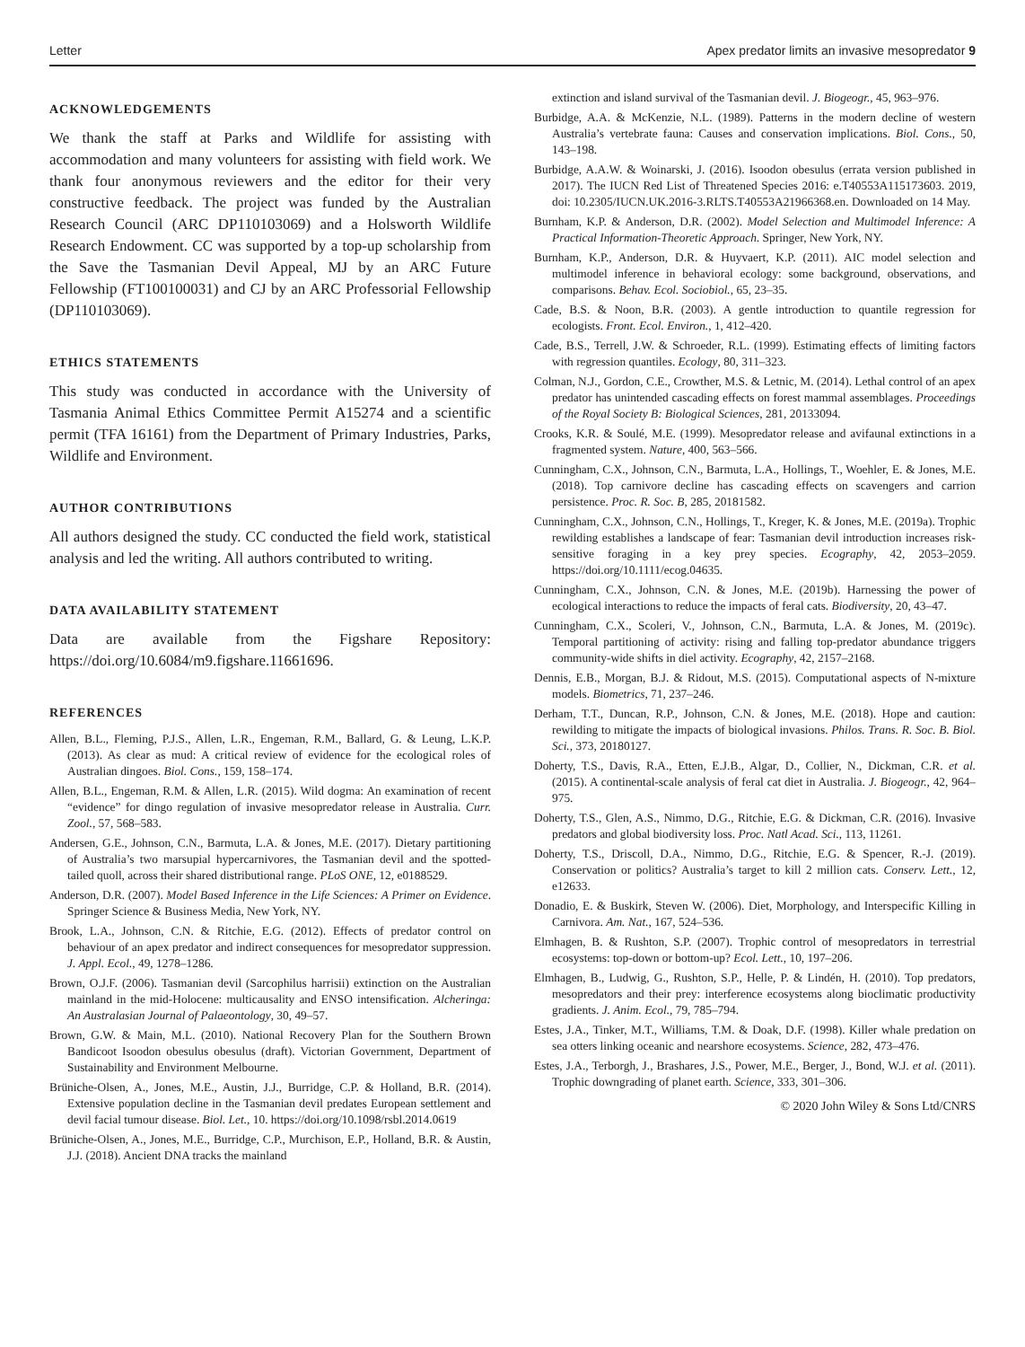Letter Apex predator limits an invasive mesopredator 9
ACKNOWLEDGEMENTS
We thank the staff at Parks and Wildlife for assisting with accommodation and many volunteers for assisting with field work. We thank four anonymous reviewers and the editor for their very constructive feedback. The project was funded by the Australian Research Council (ARC DP110103069) and a Holsworth Wildlife Research Endowment. CC was supported by a top-up scholarship from the Save the Tasmanian Devil Appeal, MJ by an ARC Future Fellowship (FT100100031) and CJ by an ARC Professorial Fellowship (DP110103069).
ETHICS STATEMENTS
This study was conducted in accordance with the University of Tasmania Animal Ethics Committee Permit A15274 and a scientific permit (TFA 16161) from the Department of Primary Industries, Parks, Wildlife and Environment.
AUTHOR CONTRIBUTIONS
All authors designed the study. CC conducted the field work, statistical analysis and led the writing. All authors contributed to writing.
DATA AVAILABILITY STATEMENT
Data are available from the Figshare Repository: https://doi.org/10.6084/m9.figshare.11661696.
REFERENCES
Allen, B.L., Fleming, P.J.S., Allen, L.R., Engeman, R.M., Ballard, G. & Leung, L.K.P. (2013). As clear as mud: A critical review of evidence for the ecological roles of Australian dingoes. Biol. Cons., 159, 158–174.
Allen, B.L., Engeman, R.M. & Allen, L.R. (2015). Wild dogma: An examination of recent “evidence” for dingo regulation of invasive mesopredator release in Australia. Curr. Zool., 57, 568–583.
Andersen, G.E., Johnson, C.N., Barmuta, L.A. & Jones, M.E. (2017). Dietary partitioning of Australia’s two marsupial hypercarnivores, the Tasmanian devil and the spotted-tailed quoll, across their shared distributional range. PLoS ONE, 12, e0188529.
Anderson, D.R. (2007). Model Based Inference in the Life Sciences: A Primer on Evidence. Springer Science & Business Media, New York, NY.
Brook, L.A., Johnson, C.N. & Ritchie, E.G. (2012). Effects of predator control on behaviour of an apex predator and indirect consequences for mesopredator suppression. J. Appl. Ecol., 49, 1278–1286.
Brown, O.J.F. (2006). Tasmanian devil (Sarcophilus harrisii) extinction on the Australian mainland in the mid-Holocene: multicausality and ENSO intensification. Alcheringa: An Australasian Journal of Palaeontology, 30, 49–57.
Brown, G.W. & Main, M.L. (2010). National Recovery Plan for the Southern Brown Bandicoot Isoodon obesulus obesulus (draft). Victorian Government, Department of Sustainability and Environment Melbourne.
Brüniche-Olsen, A., Jones, M.E., Austin, J.J., Burridge, C.P. & Holland, B.R. (2014). Extensive population decline in the Tasmanian devil predates European settlement and devil facial tumour disease. Biol. Let., 10. https://doi.org/10.1098/rsbl.2014.0619
Brüniche-Olsen, A., Jones, M.E., Burridge, C.P., Murchison, E.P., Holland, B.R. & Austin, J.J. (2018). Ancient DNA tracks the mainland
extinction and island survival of the Tasmanian devil. J. Biogeogr., 45, 963–976.
Burbidge, A.A. & McKenzie, N.L. (1989). Patterns in the modern decline of western Australia’s vertebrate fauna: Causes and conservation implications. Biol. Cons., 50, 143–198.
Burbidge, A.A.W. & Woinarski, J. (2016). Isoodon obesulus (errata version published in 2017). The IUCN Red List of Threatened Species 2016: e.T40553A115173603. 2019, doi: 10.2305/IUCN.UK.2016-3.RLTS.T40553A21966368.en. Downloaded on 14 May.
Burnham, K.P. & Anderson, D.R. (2002). Model Selection and Multimodel Inference: A Practical Information-Theoretic Approach. Springer, New York, NY.
Burnham, K.P., Anderson, D.R. & Huyvaert, K.P. (2011). AIC model selection and multimodel inference in behavioral ecology: some background, observations, and comparisons. Behav. Ecol. Sociobiol., 65, 23–35.
Cade, B.S. & Noon, B.R. (2003). A gentle introduction to quantile regression for ecologists. Front. Ecol. Environ., 1, 412–420.
Cade, B.S., Terrell, J.W. & Schroeder, R.L. (1999). Estimating effects of limiting factors with regression quantiles. Ecology, 80, 311–323.
Colman, N.J., Gordon, C.E., Crowther, M.S. & Letnic, M. (2014). Lethal control of an apex predator has unintended cascading effects on forest mammal assemblages. Proceedings of the Royal Society B: Biological Sciences, 281, 20133094.
Crooks, K.R. & Soulé, M.E. (1999). Mesopredator release and avifaunal extinctions in a fragmented system. Nature, 400, 563–566.
Cunningham, C.X., Johnson, C.N., Barmuta, L.A., Hollings, T., Woehler, E. & Jones, M.E. (2018). Top carnivore decline has cascading effects on scavengers and carrion persistence. Proc. R. Soc. B, 285, 20181582.
Cunningham, C.X., Johnson, C.N., Hollings, T., Kreger, K. & Jones, M.E. (2019a). Trophic rewilding establishes a landscape of fear: Tasmanian devil introduction increases risk-sensitive foraging in a key prey species. Ecography, 42, 2053–2059. https://doi.org/10.1111/ecog.04635.
Cunningham, C.X., Johnson, C.N. & Jones, M.E. (2019b). Harnessing the power of ecological interactions to reduce the impacts of feral cats. Biodiversity, 20, 43–47.
Cunningham, C.X., Scoleri, V., Johnson, C.N., Barmuta, L.A. & Jones, M. (2019c). Temporal partitioning of activity: rising and falling top-predator abundance triggers community-wide shifts in diel activity. Ecography, 42, 2157–2168.
Dennis, E.B., Morgan, B.J. & Ridout, M.S. (2015). Computational aspects of N-mixture models. Biometrics, 71, 237–246.
Derham, T.T., Duncan, R.P., Johnson, C.N. & Jones, M.E. (2018). Hope and caution: rewilding to mitigate the impacts of biological invasions. Philos. Trans. R. Soc. B. Biol. Sci., 373, 20180127.
Doherty, T.S., Davis, R.A., Etten, E.J.B., Algar, D., Collier, N., Dickman, C.R. et al. (2015). A continental-scale analysis of feral cat diet in Australia. J. Biogeogr., 42, 964–975.
Doherty, T.S., Glen, A.S., Nimmo, D.G., Ritchie, E.G. & Dickman, C.R. (2016). Invasive predators and global biodiversity loss. Proc. Natl Acad. Sci., 113, 11261.
Doherty, T.S., Driscoll, D.A., Nimmo, D.G., Ritchie, E.G. & Spencer, R.-J. (2019). Conservation or politics? Australia’s target to kill 2 million cats. Conserv. Lett., 12, e12633.
Donadio, E. & Buskirk, Steven W. (2006). Diet, Morphology, and Interspecific Killing in Carnivora. Am. Nat., 167, 524–536.
Elmhagen, B. & Rushton, S.P. (2007). Trophic control of mesopredators in terrestrial ecosystems: top-down or bottom-up? Ecol. Lett., 10, 197–206.
Elmhagen, B., Ludwig, G., Rushton, S.P., Helle, P. & Lindén, H. (2010). Top predators, mesopredators and their prey: interference ecosystems along bioclimatic productivity gradients. J. Anim. Ecol., 79, 785–794.
Estes, J.A., Tinker, M.T., Williams, T.M. & Doak, D.F. (1998). Killer whale predation on sea otters linking oceanic and nearshore ecosystems. Science, 282, 473–476.
Estes, J.A., Terborgh, J., Brashares, J.S., Power, M.E., Berger, J., Bond, W.J. et al. (2011). Trophic downgrading of planet earth. Science, 333, 301–306.
© 2020 John Wiley & Sons Ltd/CNRS